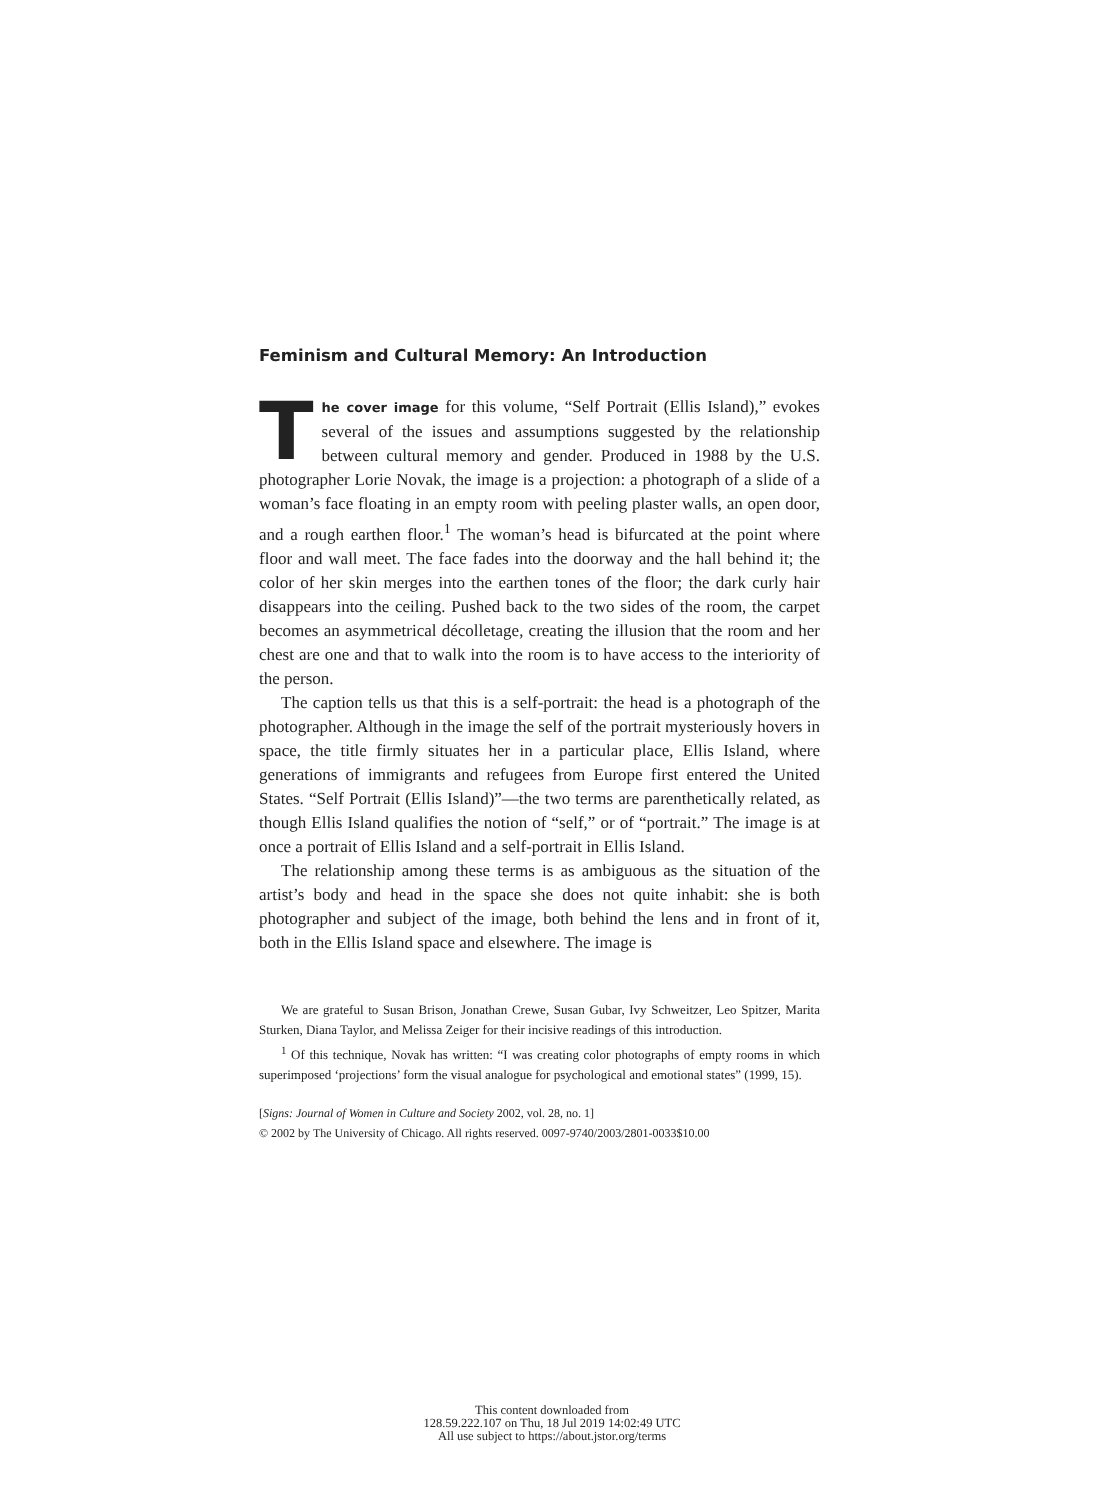Feminism and Cultural Memory: An Introduction
The cover image for this volume, “Self Portrait (Ellis Island),” evokes several of the issues and assumptions suggested by the relationship between cultural memory and gender. Produced in 1988 by the U.S. photographer Lorie Novak, the image is a projection: a photograph of a slide of a woman’s face floating in an empty room with peeling plaster walls, an open door, and a rough earthen floor.<sup>1</sup> The woman’s head is bifurcated at the point where floor and wall meet. The face fades into the doorway and the hall behind it; the color of her skin merges into the earthen tones of the floor; the dark curly hair disappears into the ceiling. Pushed back to the two sides of the room, the carpet becomes an asymmetrical décolletage, creating the illusion that the room and her chest are one and that to walk into the room is to have access to the interiority of the person.
The caption tells us that this is a self-portrait: the head is a photograph of the photographer. Although in the image the self of the portrait mysteriously hovers in space, the title firmly situates her in a particular place, Ellis Island, where generations of immigrants and refugees from Europe first entered the United States. “Self Portrait (Ellis Island)”—the two terms are parenthetically related, as though Ellis Island qualifies the notion of “self,” or of “portrait.” The image is at once a portrait of Ellis Island and a self-portrait in Ellis Island.
The relationship among these terms is as ambiguous as the situation of the artist’s body and head in the space she does not quite inhabit: she is both photographer and subject of the image, both behind the lens and in front of it, both in the Ellis Island space and elsewhere. The image is
We are grateful to Susan Brison, Jonathan Crewe, Susan Gubar, Ivy Schweitzer, Leo Spitzer, Marita Sturken, Diana Taylor, and Melissa Zeiger for their incisive readings of this introduction.
<sup>1</sup> Of this technique, Novak has written: “I was creating color photographs of empty rooms in which superimposed ‘projections’ form the visual analogue for psychological and emotional states” (1999, 15).
[Signs: Journal of Women in Culture and Society 2002, vol. 28, no. 1]
© 2002 by The University of Chicago. All rights reserved. 0097-9740/2003/2801-0033$10.00
This content downloaded from
128.59.222.107 on Thu, 18 Jul 2019 14:02:49 UTC
All use subject to https://about.jstor.org/terms